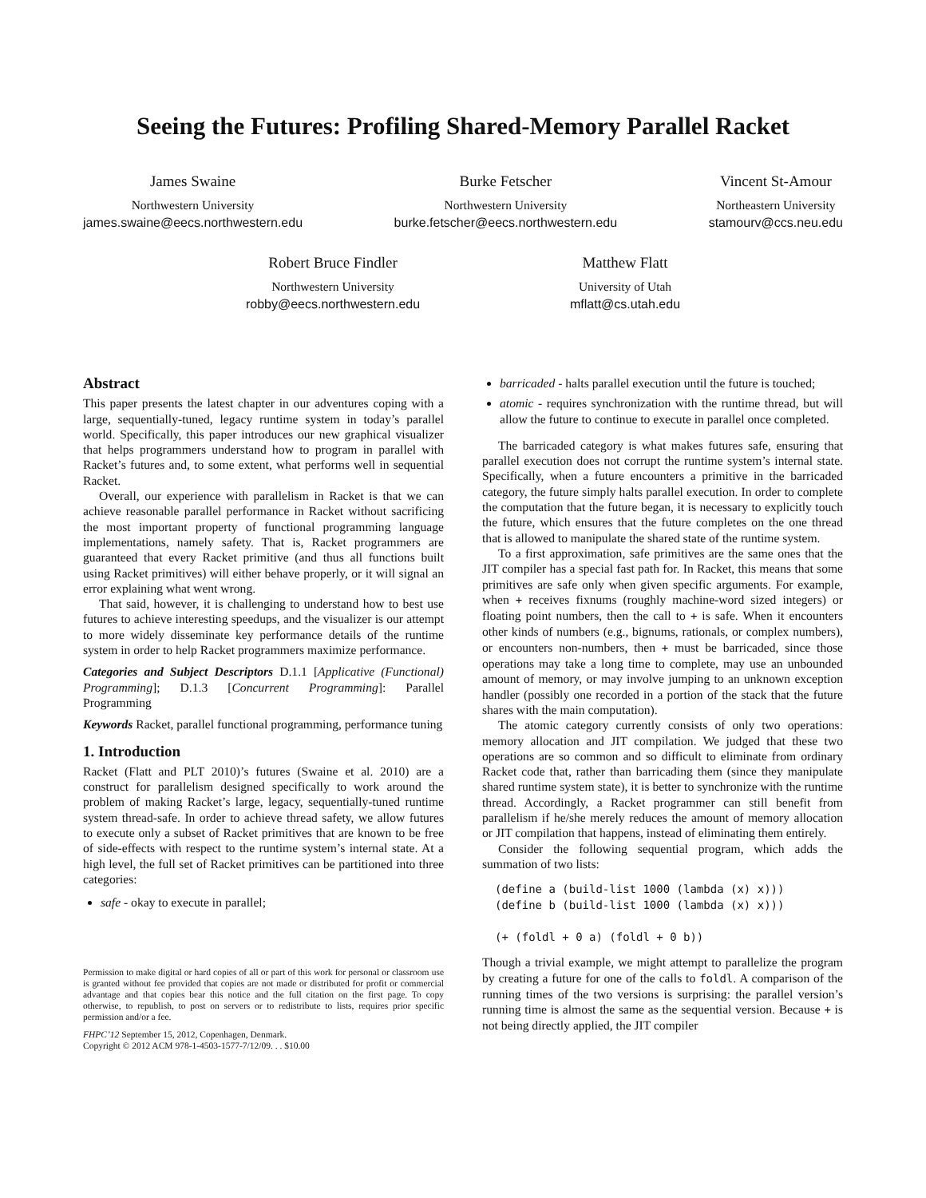Seeing the Futures: Profiling Shared-Memory Parallel Racket
James Swaine
Northwestern University
james.swaine@eecs.northwestern.edu
Burke Fetscher
Northwestern University
burke.fetscher@eecs.northwestern.edu
Vincent St-Amour
Northeastern University
stamourv@ccs.neu.edu
Robert Bruce Findler
Northwestern University
robby@eecs.northwestern.edu
Matthew Flatt
University of Utah
mflatt@cs.utah.edu
Abstract
This paper presents the latest chapter in our adventures coping with a large, sequentially-tuned, legacy runtime system in today’s parallel world. Specifically, this paper introduces our new graphical visualizer that helps programmers understand how to program in parallel with Racket’s futures and, to some extent, what performs well in sequential Racket.
Overall, our experience with parallelism in Racket is that we can achieve reasonable parallel performance in Racket without sacrificing the most important property of functional programming language implementations, namely safety. That is, Racket programmers are guaranteed that every Racket primitive (and thus all functions built using Racket primitives) will either behave properly, or it will signal an error explaining what went wrong.
That said, however, it is challenging to understand how to best use futures to achieve interesting speedups, and the visualizer is our attempt to more widely disseminate key performance details of the runtime system in order to help Racket programmers maximize performance.
Categories and Subject Descriptors D.1.1 [Applicative (Functional) Programming]; D.1.3 [Concurrent Programming]: Parallel Programming
Keywords Racket, parallel functional programming, performance tuning
1. Introduction
Racket (Flatt and PLT 2010)’s futures (Swaine et al. 2010) are a construct for parallelism designed specifically to work around the problem of making Racket’s large, legacy, sequentially-tuned runtime system thread-safe. In order to achieve thread safety, we allow futures to execute only a subset of Racket primitives that are known to be free of side-effects with respect to the runtime system’s internal state. At a high level, the full set of Racket primitives can be partitioned into three categories:
safe - okay to execute in parallel;
Permission to make digital or hard copies of all or part of this work for personal or classroom use is granted without fee provided that copies are not made or distributed for profit or commercial advantage and that copies bear this notice and the full citation on the first page. To copy otherwise, to republish, to post on servers or to redistribute to lists, requires prior specific permission and/or a fee.
FHPC’12 September 15, 2012, Copenhagen, Denmark.
Copyright © 2012 ACM 978-1-4503-1577-7/12/09. . . $10.00
barricaded - halts parallel execution until the future is touched;
atomic - requires synchronization with the runtime thread, but will allow the future to continue to execute in parallel once completed.
The barricaded category is what makes futures safe, ensuring that parallel execution does not corrupt the runtime system’s internal state. Specifically, when a future encounters a primitive in the barricaded category, the future simply halts parallel execution. In order to complete the computation that the future began, it is necessary to explicitly touch the future, which ensures that the future completes on the one thread that is allowed to manipulate the shared state of the runtime system.
To a first approximation, safe primitives are the same ones that the JIT compiler has a special fast path for. In Racket, this means that some primitives are safe only when given specific arguments. For example, when + receives fixnums (roughly machine-word sized integers) or floating point numbers, then the call to + is safe. When it encounters other kinds of numbers (e.g., bignums, rationals, or complex numbers), or encounters non-numbers, then + must be barricaded, since those operations may take a long time to complete, may use an unbounded amount of memory, or may involve jumping to an unknown exception handler (possibly one recorded in a portion of the stack that the future shares with the main computation).
The atomic category currently consists of only two operations: memory allocation and JIT compilation. We judged that these two operations are so common and so difficult to eliminate from ordinary Racket code that, rather than barricading them (since they manipulate shared runtime system state), it is better to synchronize with the runtime thread. Accordingly, a Racket programmer can still benefit from parallelism if he/she merely reduces the amount of memory allocation or JIT compilation that happens, instead of eliminating them entirely.
Consider the following sequential program, which adds the summation of two lists:
(define a (build-list 1000 (lambda (x) x)))
(define b (build-list 1000 (lambda (x) x)))

(+ (foldl + 0 a) (foldl + 0 b))
Though a trivial example, we might attempt to parallelize the program by creating a future for one of the calls to foldl. A comparison of the running times of the two versions is surprising: the parallel version’s running time is almost the same as the sequential version. Because + is not being directly applied, the JIT compiler